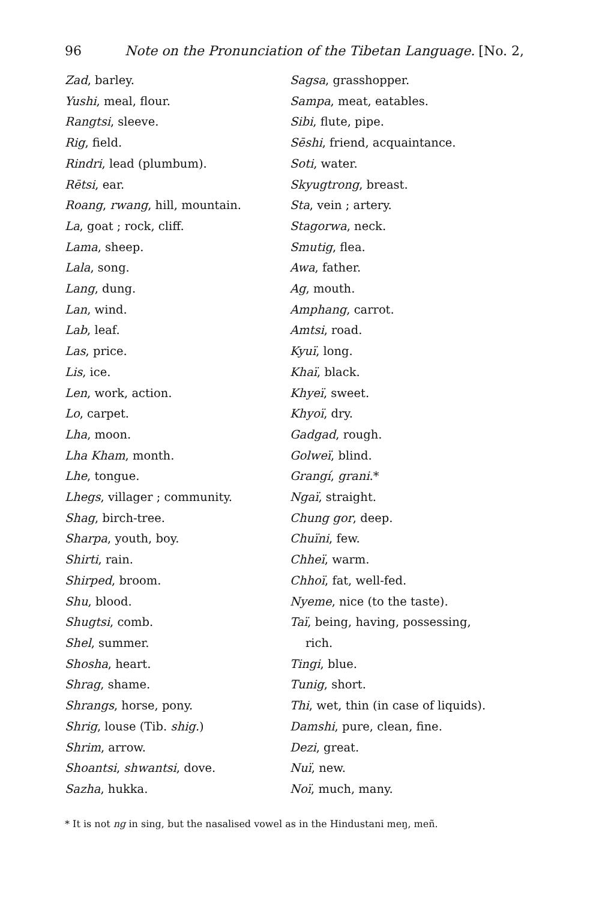96 Note on the Pronunciation of the Tibetan Language. [No. 2,
Zad, barley.
Yushi, meal, flour.
Rangtsi, sleeve.
Rig, field.
Rindri, lead (plumbum).
Rētsi, ear.
Roang, rwang, hill, mountain.
La, goat ; rock, cliff.
Lama, sheep.
Lala, song.
Lang, dung.
Lan, wind.
Lab, leaf.
Las, price.
Lis, ice.
Len, work, action.
Lo, carpet.
Lha, moon.
Lha Kham, month.
Lhe, tongue.
Lhegs, villager ; community.
Shag, birch-tree.
Sharpa, youth, boy.
Shirti, rain.
Shirped, broom.
Shu, blood.
Shugtsi, comb.
Shel, summer.
Shosha, heart.
Shrag, shame.
Shrangs, horse, pony.
Shrig, louse (Tib. shig.)
Shrim, arrow.
Shoantsi, shwantsi, dove.
Sazha, hukka.
Sagsa, grasshopper.
Sampa, meat, eatables.
Sibi, flute, pipe.
Sēshi, friend, acquaintance.
Soti, water.
Skyugtrong, breast.
Sta, vein ; artery.
Stagorwa, neck.
Smutig, flea.
Awa, father.
Ag, mouth.
Amphang, carrot.
Amtsi, road.
Kyuï, long.
Khaï, black.
Khyeï, sweet.
Khyoï, dry.
Gadgad, rough.
Golweï, blind.
Grangí, grani.*
Ngaï, straight.
Chung gor, deep.
Chuïni, few.
Chheï, warm.
Chhoï, fat, well-fed.
Nyeme, nice (to the taste).
Taï, being, having, possessing,
rich.
Tingi, blue.
Tunig, short.
Thi, wet, thin (in case of liquids).
Damshi, pure, clean, fine.
Dezi, great.
Nuï, new.
Noï, much, many.
* It is not ng in sing, but the nasalised vowel as in the Hindustani meŋ, meñ.